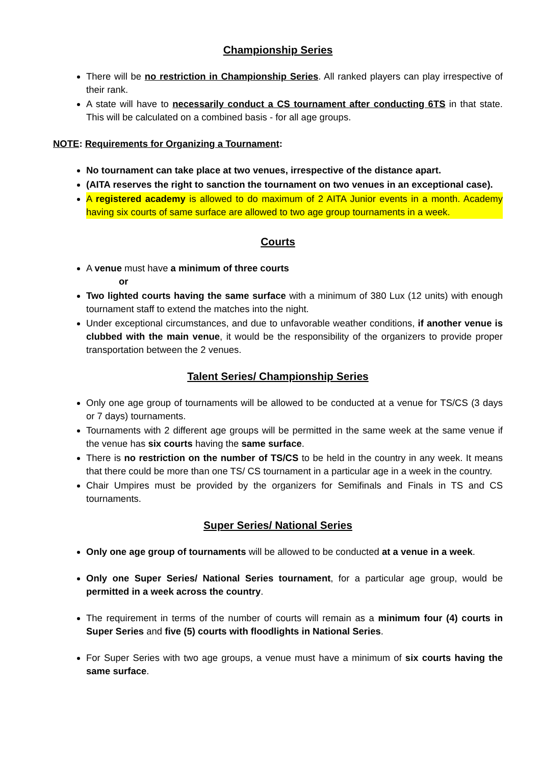Championship Series
There will be no restriction in Championship Series. All ranked players can play irrespective of their rank.
A state will have to necessarily conduct a CS tournament after conducting 6TS in that state. This will be calculated on a combined basis - for all age groups.
NOTE: Requirements for Organizing a Tournament:
No tournament can take place at two venues, irrespective of the distance apart.
(AITA reserves the right to sanction the tournament on two venues in an exceptional case).
A registered academy is allowed to do maximum of 2 AITA Junior events in a month. Academy having six courts of same surface are allowed to two age group tournaments in a week.
Courts
A venue must have a minimum of three courts
or
Two lighted courts having the same surface with a minimum of 380 Lux (12 units) with enough tournament staff to extend the matches into the night.
Under exceptional circumstances, and due to unfavorable weather conditions, if another venue is clubbed with the main venue, it would be the responsibility of the organizers to provide proper transportation between the 2 venues.
Talent Series/ Championship Series
Only one age group of tournaments will be allowed to be conducted at a venue for TS/CS (3 days or 7 days) tournaments.
Tournaments with 2 different age groups will be permitted in the same week at the same venue if the venue has six courts having the same surface.
There is no restriction on the number of TS/CS to be held in the country in any week. It means that there could be more than one TS/ CS tournament in a particular age in a week in the country.
Chair Umpires must be provided by the organizers for Semifinals and Finals in TS and CS tournaments.
Super Series/ National Series
Only one age group of tournaments will be allowed to be conducted at a venue in a week.
Only one Super Series/ National Series tournament, for a particular age group, would be permitted in a week across the country.
The requirement in terms of the number of courts will remain as a minimum four (4) courts in Super Series and five (5) courts with floodlights in National Series.
For Super Series with two age groups, a venue must have a minimum of six courts having the same surface.